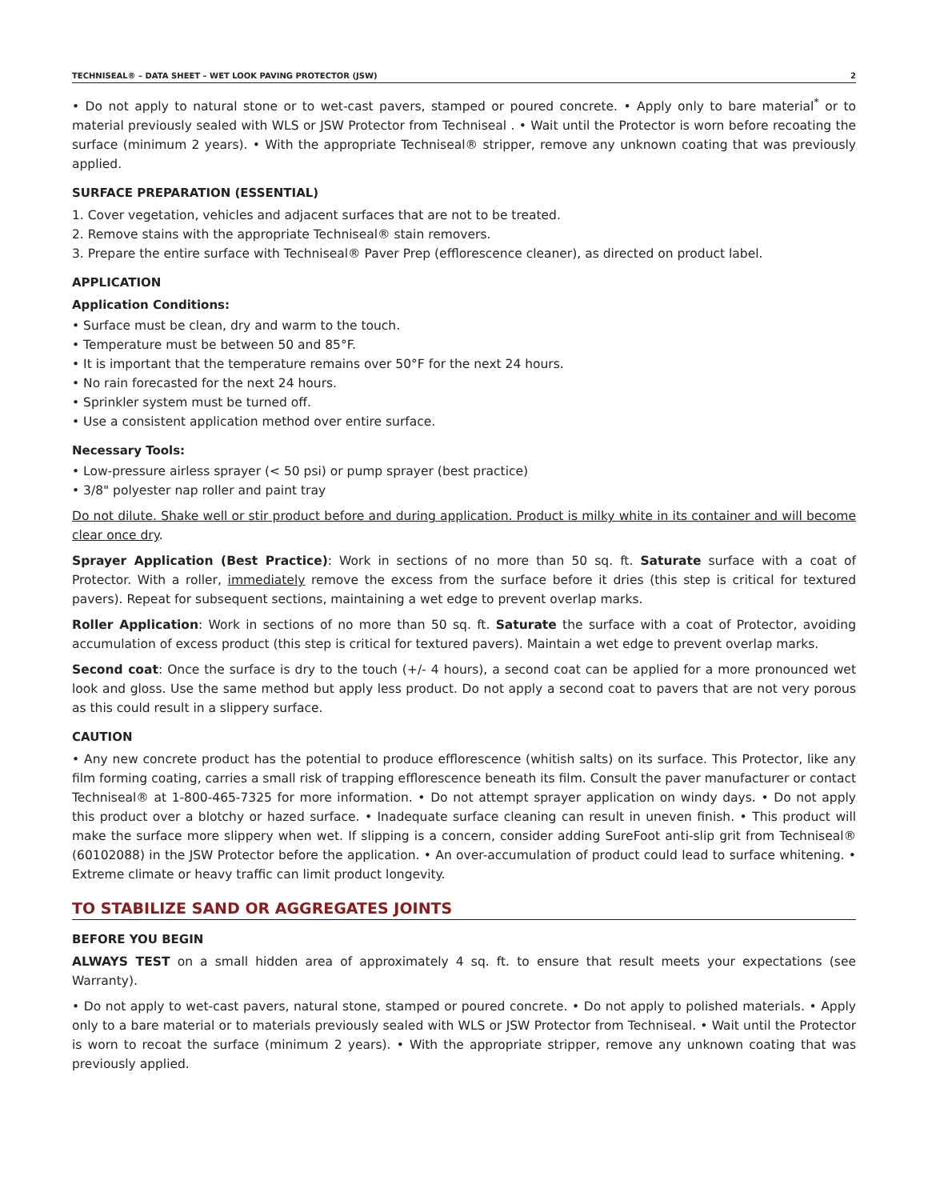TECHNISEAL® – DATA SHEET – WET LOOK PAVING PROTECTOR (JSW) 2
• Do not apply to natural stone or to wet-cast pavers, stamped or poured concrete. • Apply only to bare material<sup>*</sup> or to material previously sealed with WLS or JSW Protector from Techniseal . • Wait until the Protector is worn before recoating the surface (minimum 2 years). • With the appropriate Techniseal® stripper, remove any unknown coating that was previously applied.
SURFACE PREPARATION (ESSENTIAL)
1. Cover vegetation, vehicles and adjacent surfaces that are not to be treated.
2. Remove stains with the appropriate Techniseal® stain removers.
3. Prepare the entire surface with Techniseal® Paver Prep (efflorescence cleaner), as directed on product label.
APPLICATION
Application Conditions:
• Surface must be clean, dry and warm to the touch.
• Temperature must be between 50 and 85°F.
• It is important that the temperature remains over 50°F for the next 24 hours.
• No rain forecasted for the next 24 hours.
• Sprinkler system must be turned off.
• Use a consistent application method over entire surface.
Necessary Tools:
• Low-pressure airless sprayer (< 50 psi) or pump sprayer (best practice)
• 3/8" polyester nap roller and paint tray
Do not dilute. Shake well or stir product before and during application. Product is milky white in its container and will become clear once dry.
Sprayer Application (Best Practice): Work in sections of no more than 50 sq. ft. Saturate surface with a coat of Protector. With a roller, immediately remove the excess from the surface before it dries (this step is critical for textured pavers). Repeat for subsequent sections, maintaining a wet edge to prevent overlap marks.
Roller Application: Work in sections of no more than 50 sq. ft. Saturate the surface with a coat of Protector, avoiding accumulation of excess product (this step is critical for textured pavers). Maintain a wet edge to prevent overlap marks.
Second coat: Once the surface is dry to the touch (+/- 4 hours), a second coat can be applied for a more pronounced wet look and gloss. Use the same method but apply less product. Do not apply a second coat to pavers that are not very porous as this could result in a slippery surface.
CAUTION
• Any new concrete product has the potential to produce efflorescence (whitish salts) on its surface. This Protector, like any film forming coating, carries a small risk of trapping efflorescence beneath its film. Consult the paver manufacturer or contact Techniseal® at 1-800-465-7325 for more information. • Do not attempt sprayer application on windy days. • Do not apply this product over a blotchy or hazed surface. • Inadequate surface cleaning can result in uneven finish. • This product will make the surface more slippery when wet. If slipping is a concern, consider adding SureFoot anti-slip grit from Techniseal® (60102088) in the JSW Protector before the application. • An over-accumulation of product could lead to surface whitening. • Extreme climate or heavy traffic can limit product longevity.
TO STABILIZE SAND OR AGGREGATES JOINTS
BEFORE YOU BEGIN
ALWAYS TEST on a small hidden area of approximately 4 sq. ft. to ensure that result meets your expectations (see Warranty).
• Do not apply to wet-cast pavers, natural stone, stamped or poured concrete. • Do not apply to polished materials. • Apply only to a bare material or to materials previously sealed with WLS or JSW Protector from Techniseal. • Wait until the Protector is worn to recoat the surface (minimum 2 years). • With the appropriate stripper, remove any unknown coating that was previously applied.